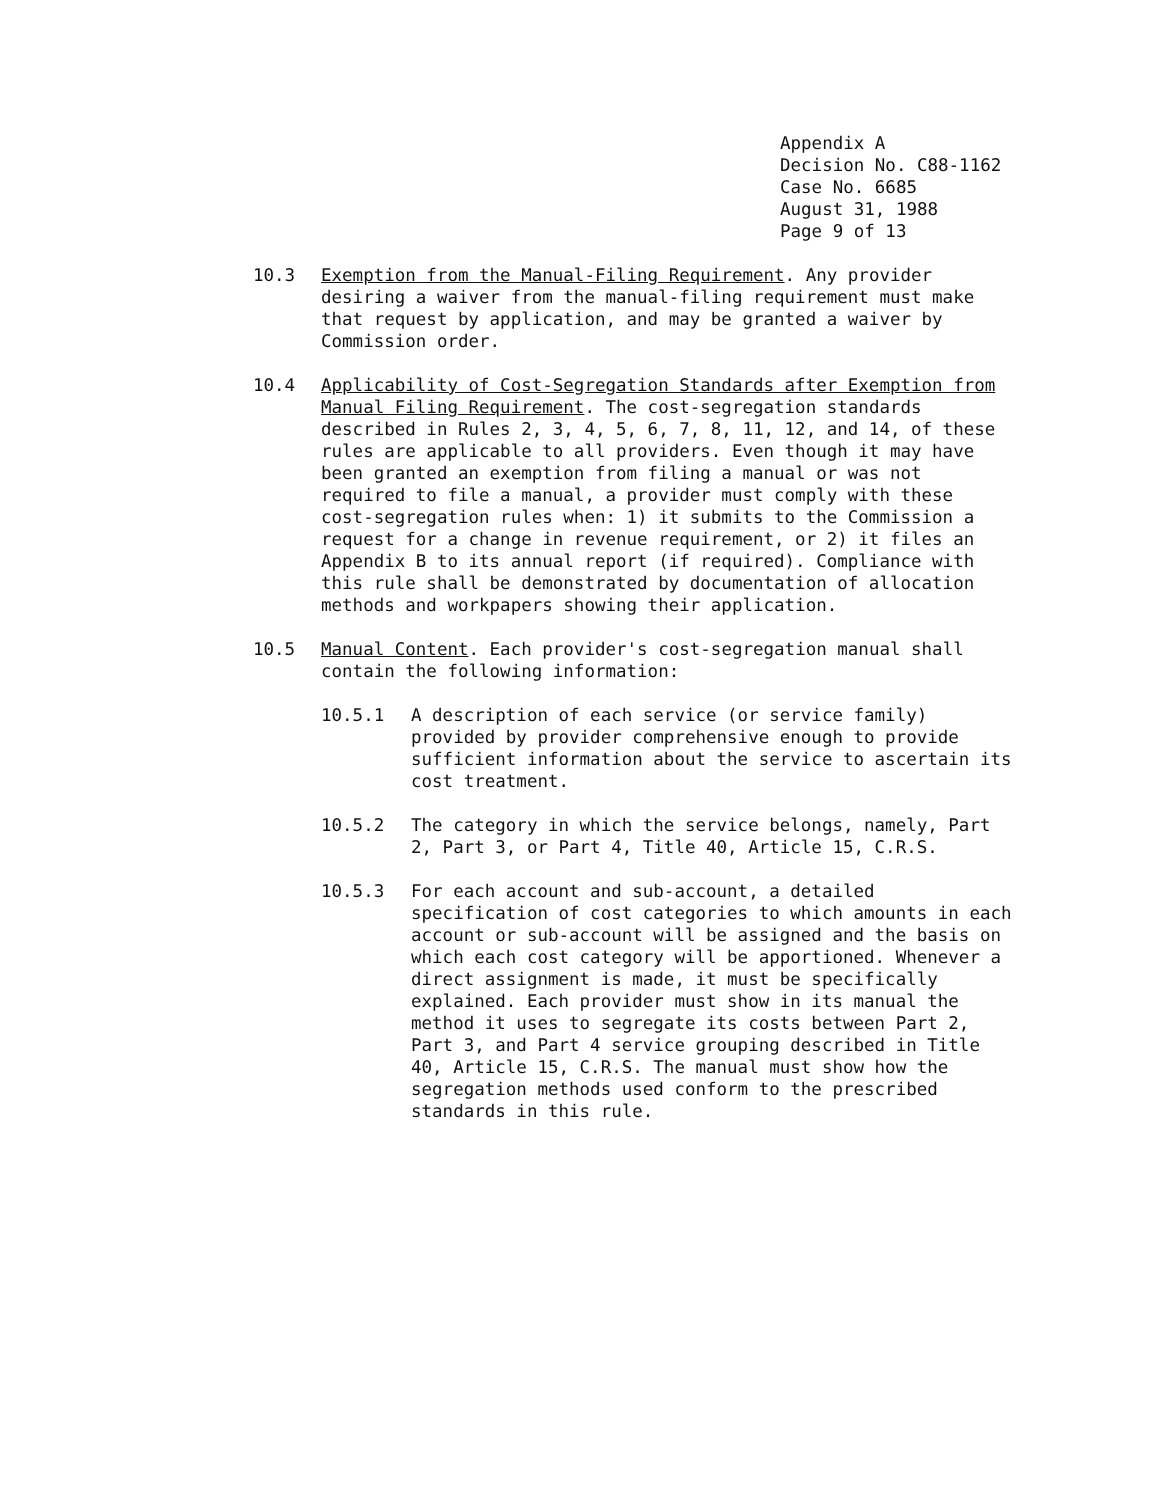Appendix A
Decision No. C88-1162
Case No. 6685
August 31, 1988
Page 9 of 13
10.3 Exemption from the Manual-Filing Requirement. Any provider desiring a waiver from the manual-filing requirement must make that request by application, and may be granted a waiver by Commission order.
10.4 Applicability of Cost-Segregation Standards after Exemption from Manual Filing Requirement. The cost-segregation standards described in Rules 2, 3, 4, 5, 6, 7, 8, 11, 12, and 14, of these rules are applicable to all providers. Even though it may have been granted an exemption from filing a manual or was not required to file a manual, a provider must comply with these cost-segregation rules when: 1) it submits to the Commission a request for a change in revenue requirement, or 2) it files an Appendix B to its annual report (if required). Compliance with this rule shall be demonstrated by documentation of allocation methods and workpapers showing their application.
10.5 Manual Content. Each provider's cost-segregation manual shall contain the following information:
10.5.1 A description of each service (or service family) provided by provider comprehensive enough to provide sufficient information about the service to ascertain its cost treatment.
10.5.2 The category in which the service belongs, namely, Part 2, Part 3, or Part 4, Title 40, Article 15, C.R.S.
10.5.3 For each account and sub-account, a detailed specification of cost categories to which amounts in each account or sub-account will be assigned and the basis on which each cost category will be apportioned. Whenever a direct assignment is made, it must be specifically explained. Each provider must show in its manual the method it uses to segregate its costs between Part 2, Part 3, and Part 4 service grouping described in Title 40, Article 15, C.R.S. The manual must show how the segregation methods used conform to the prescribed standards in this rule.